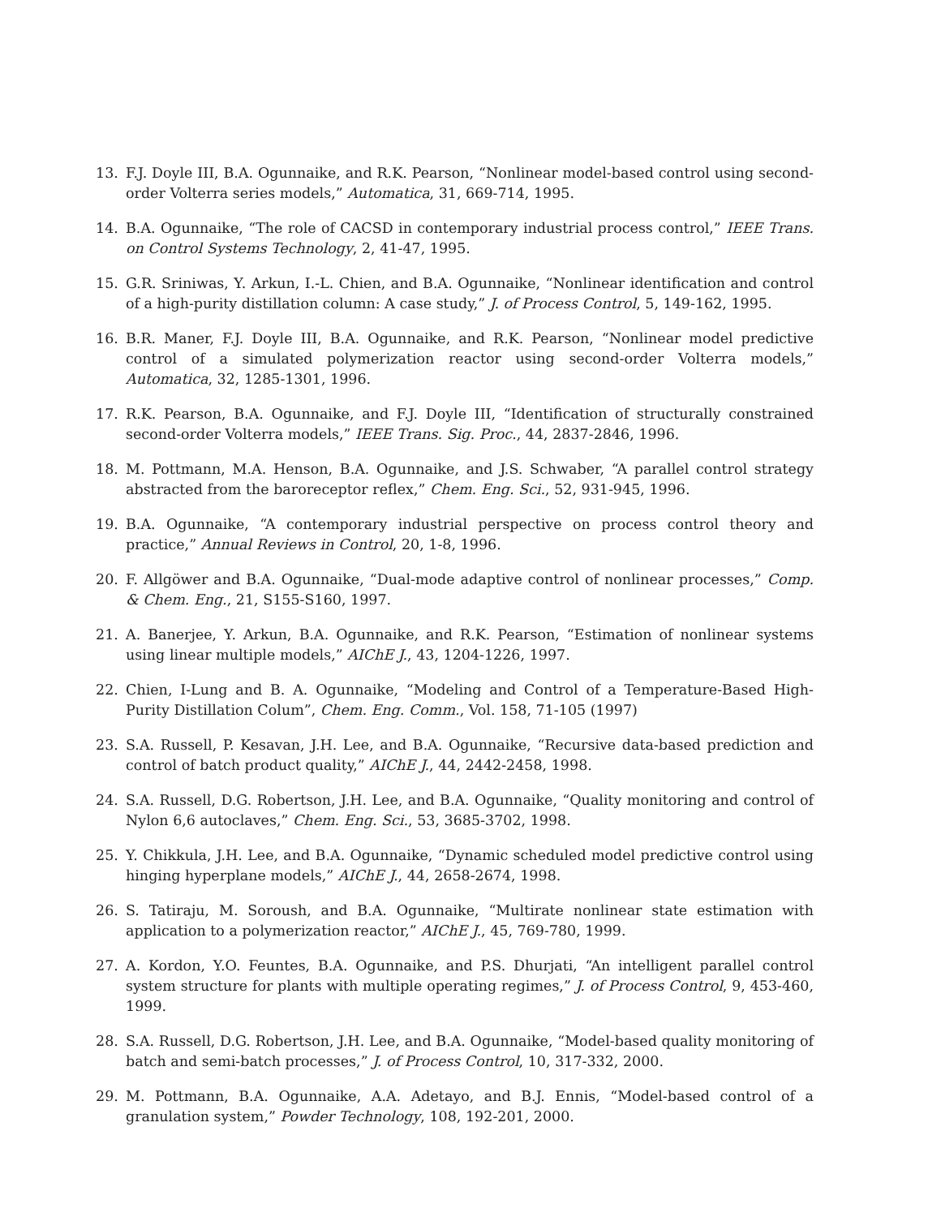13. F.J. Doyle III, B.A. Ogunnaike, and R.K. Pearson, “Nonlinear model-based control using second-order Volterra series models,” Automatica, 31, 669-714, 1995.
14. B.A. Ogunnaike, “The role of CACSD in contemporary industrial process control,” IEEE Trans. on Control Systems Technology, 2, 41-47, 1995.
15. G.R. Sriniwas, Y. Arkun, I.-L. Chien, and B.A. Ogunnaike, “Nonlinear identification and control of a high-purity distillation column: A case study,” J. of Process Control, 5, 149-162, 1995.
16. B.R. Maner, F.J. Doyle III, B.A. Ogunnaike, and R.K. Pearson, “Nonlinear model predictive control of a simulated polymerization reactor using second-order Volterra models,” Automatica, 32, 1285-1301, 1996.
17. R.K. Pearson, B.A. Ogunnaike, and F.J. Doyle III, “Identification of structurally constrained second-order Volterra models,” IEEE Trans. Sig. Proc., 44, 2837-2846, 1996.
18. M. Pottmann, M.A. Henson, B.A. Ogunnaike, and J.S. Schwaber, “A parallel control strategy abstracted from the baroreceptor reflex,” Chem. Eng. Sci., 52, 931-945, 1996.
19. B.A. Ogunnaike, “A contemporary industrial perspective on process control theory and practice,” Annual Reviews in Control, 20, 1-8, 1996.
20. F. Allgöwer and B.A. Ogunnaike, “Dual-mode adaptive control of nonlinear processes,” Comp. & Chem. Eng., 21, S155-S160, 1997.
21. A. Banerjee, Y. Arkun, B.A. Ogunnaike, and R.K. Pearson, “Estimation of nonlinear systems using linear multiple models,” AIChE J., 43, 1204-1226, 1997.
22. Chien, I-Lung and B. A. Ogunnaike, “Modeling and Control of a Temperature-Based High-Purity Distillation Colum”, Chem. Eng. Comm., Vol. 158, 71-105 (1997)
23. S.A. Russell, P. Kesavan, J.H. Lee, and B.A. Ogunnaike, “Recursive data-based prediction and control of batch product quality,” AIChE J., 44, 2442-2458, 1998.
24. S.A. Russell, D.G. Robertson, J.H. Lee, and B.A. Ogunnaike, “Quality monitoring and control of Nylon 6,6 autoclaves,” Chem. Eng. Sci., 53, 3685-3702, 1998.
25. Y. Chikkula, J.H. Lee, and B.A. Ogunnaike, “Dynamic scheduled model predictive control using hinging hyperplane models,” AIChE J., 44, 2658-2674, 1998.
26. S. Tatiraju, M. Soroush, and B.A. Ogunnaike, “Multirate nonlinear state estimation with application to a polymerization reactor,” AIChE J., 45, 769-780, 1999.
27. A. Kordon, Y.O. Feuntes, B.A. Ogunnaike, and P.S. Dhurjati, “An intelligent parallel control system structure for plants with multiple operating regimes,” J. of Process Control, 9, 453-460, 1999.
28. S.A. Russell, D.G. Robertson, J.H. Lee, and B.A. Ogunnaike, “Model-based quality monitoring of batch and semi-batch processes,” J. of Process Control, 10, 317-332, 2000.
29. M. Pottmann, B.A. Ogunnaike, A.A. Adetayo, and B.J. Ennis, “Model-based control of a granulation system,” Powder Technology, 108, 192-201, 2000.